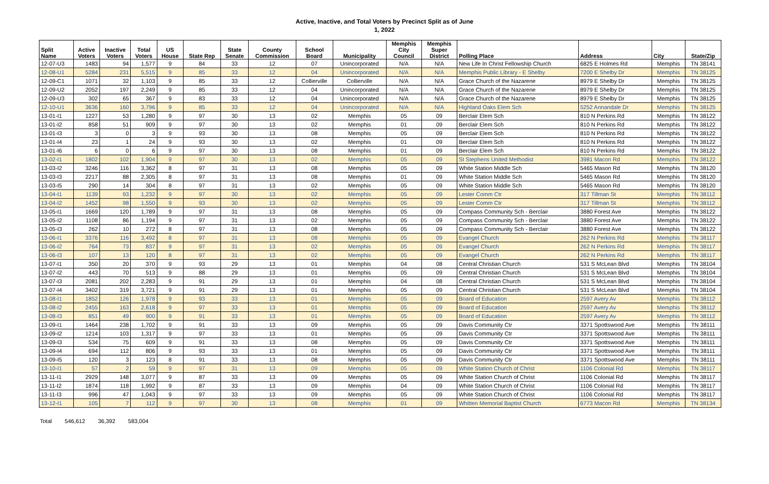Active, Inactive, and Total Voters by Precinct Split as of June
1, 2022
| Split Name | Active Voters | Inactive Voters | Total Voters | US House | State Rep | State Senate | County Commission | School Board | Municipality | Memphis City Council | Memphis Super District | Polling Place | Address | City | State/Zip |
| --- | --- | --- | --- | --- | --- | --- | --- | --- | --- | --- | --- | --- | --- | --- | --- |
| 12-07-U3 | 1483 | 94 | 1,577 | 9 | 84 | 33 | 12 | 07 | Unincorporated | N/A | N/A | New Life In Christ Fellowship Church | 6825 E Holmes Rd | Memphis | TN 38141 |
| 12-08-U1 | 5284 | 231 | 5,515 | 9 | 85 | 33 | 12 | 04 | Unincorporated | N/A | N/A | Memphis Public Library - E Shelby | 7200 E Shelby Dr | Memphis | TN 38125 |
| 12-09-C1 | 1071 | 32 | 1,103 | 9 | 85 | 33 | 12 | Collierville | Collierville | N/A | N/A | Grace Church of the Nazarene | 8979 E Shelby Dr | Memphis | TN 38125 |
| 12-09-U2 | 2052 | 197 | 2,249 | 9 | 85 | 33 | 12 | 04 | Unincorporated | N/A | N/A | Grace Church of the Nazarene | 8979 E Shelby Dr | Memphis | TN 38125 |
| 12-09-U3 | 302 | 65 | 367 | 9 | 83 | 33 | 12 | 04 | Unincorporated | N/A | N/A | Grace Church of the Nazarene | 8979 E Shelby Dr | Memphis | TN 38125 |
| 12-10-U1 | 3636 | 160 | 3,796 | 9 | 85 | 33 | 12 | 04 | Unincorporated | N/A | N/A | Highland Oaks Elem Sch | 5252 Annandale Dr | Memphis | TN 38125 |
| 13-01-I1 | 1227 | 53 | 1,280 | 9 | 97 | 30 | 13 | 02 | Memphis | 05 | 09 | Berclair Elem Sch | 810 N Perkins Rd | Memphis | TN 38122 |
| 13-01-I2 | 858 | 51 | 909 | 9 | 97 | 30 | 13 | 02 | Memphis | 01 | 09 | Berclair Elem Sch | 810 N Perkins Rd | Memphis | TN 38122 |
| 13-01-I3 | 3 | 0 | 3 | 9 | 93 | 30 | 13 | 08 | Memphis | 05 | 09 | Berclair Elem Sch | 810 N Perkins Rd | Memphis | TN 38122 |
| 13-01-I4 | 23 | 1 | 24 | 9 | 93 | 30 | 13 | 02 | Memphis | 01 | 09 | Berclair Elem Sch | 810 N Perkins Rd | Memphis | TN 38122 |
| 13-01-I6 | 6 | 0 | 6 | 9 | 97 | 30 | 13 | 08 | Memphis | 01 | 09 | Berclair Elem Sch | 810 N Perkins Rd | Memphis | TN 38122 |
| 13-02-I1 | 1802 | 102 | 1,904 | 9 | 97 | 30 | 13 | 02 | Memphis | 05 | 09 | St Stephens United Methodist | 3981 Macon Rd | Memphis | TN 38122 |
| 13-03-I2 | 3246 | 116 | 3,362 | 8 | 97 | 31 | 13 | 08 | Memphis | 05 | 09 | White Station Middle Sch | 5465 Mason Rd | Memphis | TN 38120 |
| 13-03-I3 | 2217 | 88 | 2,305 | 8 | 97 | 31 | 13 | 08 | Memphis | 01 | 09 | White Station Middle Sch | 5465 Mason Rd | Memphis | TN 38120 |
| 13-03-I5 | 290 | 14 | 304 | 8 | 97 | 31 | 13 | 02 | Memphis | 05 | 09 | White Station Middle Sch | 5465 Mason Rd | Memphis | TN 38120 |
| 13-04-I1 | 1139 | 93 | 1,232 | 9 | 97 | 30 | 13 | 02 | Memphis | 05 | 09 | Lester Comm Ctr | 317 Tillman St | Memphis | TN 38112 |
| 13-04-I2 | 1452 | 98 | 1,550 | 9 | 93 | 30 | 13 | 02 | Memphis | 05 | 09 | Lester Comm Ctr | 317 Tillman St | Memphis | TN 38112 |
| 13-05-I1 | 1669 | 120 | 1,789 | 9 | 97 | 31 | 13 | 08 | Memphis | 05 | 09 | Compass Community Sch - Berclair | 3880 Forest Ave | Memphis | TN 38122 |
| 13-05-I2 | 1108 | 86 | 1,194 | 9 | 97 | 31 | 13 | 02 | Memphis | 05 | 09 | Compass Community Sch - Berclair | 3880 Forest Ave | Memphis | TN 38122 |
| 13-05-I3 | 262 | 10 | 272 | 8 | 97 | 31 | 13 | 08 | Memphis | 05 | 09 | Compass Community Sch - Berclair | 3880 Forest Ave | Memphis | TN 38122 |
| 13-06-I1 | 3376 | 116 | 3,492 | 8 | 97 | 31 | 13 | 08 | Memphis | 05 | 09 | Evangel Church | 262 N Perkins Rd | Memphis | TN 38117 |
| 13-06-I2 | 764 | 73 | 837 | 9 | 97 | 31 | 13 | 02 | Memphis | 05 | 09 | Evangel Church | 262 N Perkins Rd | Memphis | TN 38117 |
| 13-06-I3 | 107 | 13 | 120 | 8 | 97 | 31 | 13 | 02 | Memphis | 05 | 09 | Evangel Church | 262 N Perkins Rd | Memphis | TN 38117 |
| 13-07-I1 | 350 | 20 | 370 | 9 | 93 | 29 | 13 | 01 | Memphis | 04 | 08 | Central Christian Church | 531 S McLean Blvd | Memphis | TN 38104 |
| 13-07-I2 | 443 | 70 | 513 | 9 | 88 | 29 | 13 | 01 | Memphis | 05 | 09 | Central Christian Church | 531 S McLean Blvd | Memphis | TN 38104 |
| 13-07-I3 | 2081 | 202 | 2,283 | 9 | 91 | 29 | 13 | 01 | Memphis | 04 | 08 | Central Christian Church | 531 S McLean Blvd | Memphis | TN 38104 |
| 13-07-I4 | 3402 | 319 | 3,721 | 9 | 91 | 29 | 13 | 01 | Memphis | 05 | 09 | Central Christian Church | 531 S McLean Blvd | Memphis | TN 38104 |
| 13-08-I1 | 1852 | 126 | 1,978 | 9 | 93 | 33 | 13 | 01 | Memphis | 05 | 09 | Board of Education | 2597 Avery Av | Memphis | TN 38112 |
| 13-08-I2 | 2455 | 163 | 2,618 | 9 | 97 | 33 | 13 | 01 | Memphis | 05 | 09 | Board of Education | 2597 Avery Av | Memphis | TN 38112 |
| 13-08-I3 | 851 | 49 | 900 | 9 | 91 | 33 | 13 | 01 | Memphis | 05 | 09 | Board of Education | 2597 Avery Av | Memphis | TN 38112 |
| 13-09-I1 | 1464 | 238 | 1,702 | 9 | 91 | 33 | 13 | 09 | Memphis | 05 | 09 | Davis Community Ctr | 3371 Spottswood Ave | Memphis | TN 38111 |
| 13-09-I2 | 1214 | 103 | 1,317 | 9 | 97 | 33 | 13 | 01 | Memphis | 05 | 09 | Davis Community Ctr | 3371 Spottswood Ave | Memphis | TN 38111 |
| 13-09-I3 | 534 | 75 | 609 | 9 | 91 | 33 | 13 | 08 | Memphis | 05 | 09 | Davis Community Ctr | 3371 Spottswood Ave | Memphis | TN 38111 |
| 13-09-I4 | 694 | 112 | 806 | 9 | 93 | 33 | 13 | 01 | Memphis | 05 | 09 | Davis Community Ctr | 3371 Spottswood Ave | Memphis | TN 38111 |
| 13-09-I5 | 120 | 3 | 123 | 8 | 91 | 33 | 13 | 08 | Memphis | 05 | 09 | Davis Community Ctr | 3371 Spottswood Ave | Memphis | TN 38111 |
| 13-10-I1 | 57 | 2 | 59 | 9 | 97 | 31 | 13 | 09 | Memphis | 05 | 09 | White Station Church of Christ | 1106 Colonial Rd | Memphis | TN 38117 |
| 13-11-I1 | 2929 | 148 | 3,077 | 9 | 87 | 33 | 13 | 09 | Memphis | 05 | 09 | White Station Church of Christ | 1106 Colonial Rd | Memphis | TN 38117 |
| 13-11-I2 | 1874 | 118 | 1,992 | 9 | 87 | 33 | 13 | 09 | Memphis | 04 | 09 | White Station Church of Christ | 1106 Colonial Rd | Memphis | TN 38117 |
| 13-11-I3 | 996 | 47 | 1,043 | 9 | 97 | 33 | 13 | 09 | Memphis | 05 | 09 | White Station Church of Christ | 1106 Colonial Rd | Memphis | TN 38117 |
| 13-12-I1 | 105 | 7 | 112 | 9 | 97 | 30 | 13 | 08 | Memphis | 01 | 09 | Whitten Memorial Baptist Church | 6773 Macon Rd | Memphis | TN 38134 |
Total 546,612 36,392 583,004